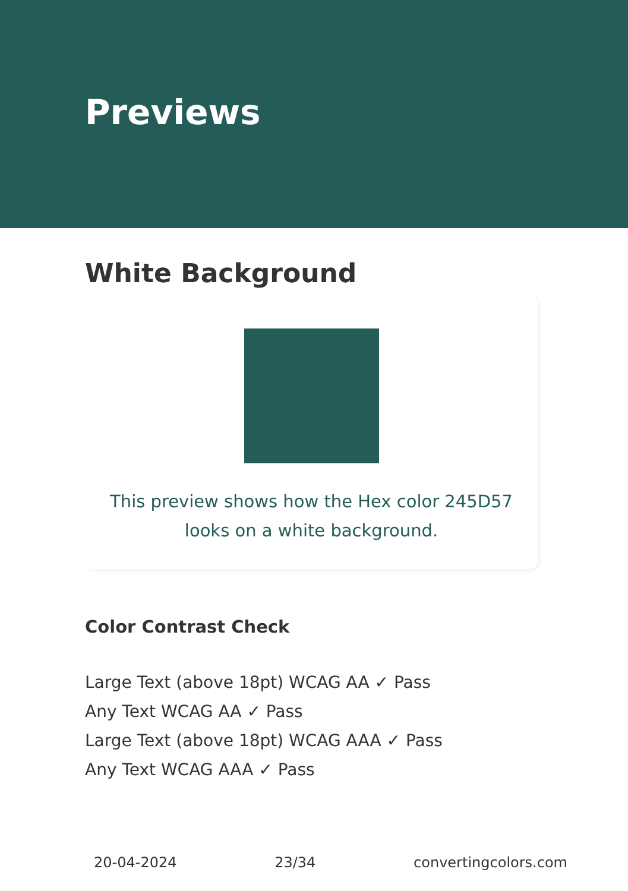Previews
White Background
This preview shows how the Hex color 245D57 looks on a white background.
Color Contrast Check
Large Text (above 18pt) WCAG AA ✓ Pass
Any Text WCAG AA ✓ Pass
Large Text (above 18pt) WCAG AAA ✓ Pass
Any Text WCAG AAA ✓ Pass
20-04-2024 23/34 convertingcolors.com